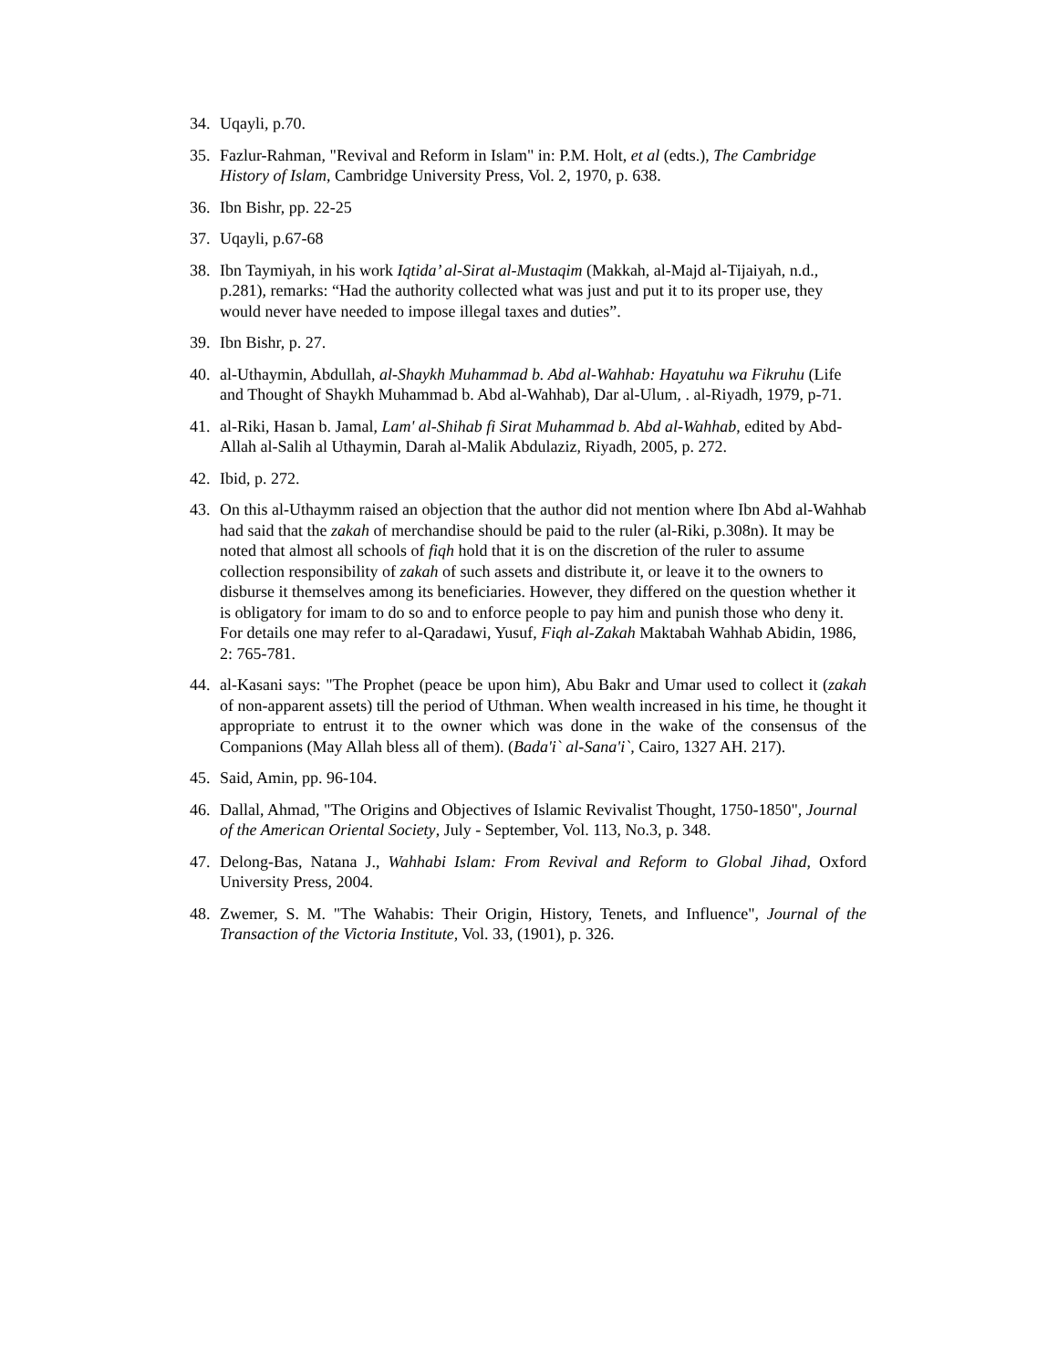34. Uqayli, p.70.
35. Fazlur-Rahman, "Revival and Reform in Islam" in: P.M. Holt, et al (edts.), The Cambridge History of Islam, Cambridge University Press, Vol. 2, 1970, p. 638.
36. Ibn Bishr, pp. 22-25
37. Uqayli, p.67-68
38. Ibn Taymiyah, in his work Iqtida’ al-Sirat al-Mustaqim (Makkah, al-Majd al-Tijaiyah, n.d., p.281), remarks: “Had the authority collected what was just and put it to its proper use, they would never have needed to impose illegal taxes and duties”.
39. Ibn Bishr, p. 27.
40. al-Uthaymin, Abdullah, al-Shaykh Muhammad b. Abd al-Wahhab: Hayatuhu wa Fikruhu (Life and Thought of Shaykh Muhammad b. Abd al-Wahhab), Dar al-Ulum, . al-Riyadh, 1979, p-71.
41. al-Riki, Hasan b. Jamal, Lam' al-Shihab fi Sirat Muhammad b. Abd al-Wahhab, edited by Abd-Allah al-Salih al Uthaymin, Darah al-Malik Abdulaziz, Riyadh, 2005, p. 272.
42. Ibid, p. 272.
43. On this al-Uthaymm raised an objection that the author did not mention where Ibn Abd al-Wahhab had said that the zakah of merchandise should be paid to the ruler (al-Riki, p.308n). It may be noted that almost all schools of fiqh hold that it is on the discretion of the ruler to assume collection responsibility of zakah of such assets and distribute it, or leave it to the owners to disburse it themselves among its beneficiaries. However, they differed on the question whether it is obligatory for imam to do so and to enforce people to pay him and punish those who deny it. For details one may refer to al-Qaradawi, Yusuf, Fiqh al-Zakah Maktabah Wahhab Abidin, 1986, 2: 765-781.
44. al-Kasani says: "The Prophet (peace be upon him), Abu Bakr and Umar used to collect it (zakah of non-apparent assets) till the period of Uthman. When wealth increased in his time, he thought it appropriate to entrust it to the owner which was done in the wake of the consensus of the Companions (May Allah bless all of them). (Bada'i` al-Sana'i`, Cairo, 1327 AH. 217).
45. Said, Amin, pp. 96-104.
46. Dallal, Ahmad, "The Origins and Objectives of Islamic Revivalist Thought, 1750-1850", Journal of the American Oriental Society, July - September, Vol. 113, No.3, p. 348.
47. Delong-Bas, Natana J., Wahhabi Islam: From Revival and Reform to Global Jihad, Oxford University Press, 2004.
48. Zwemer, S. M. "The Wahabis: Their Origin, History, Tenets, and Influence", Journal of the Transaction of the Victoria Institute, Vol. 33, (1901), p. 326.